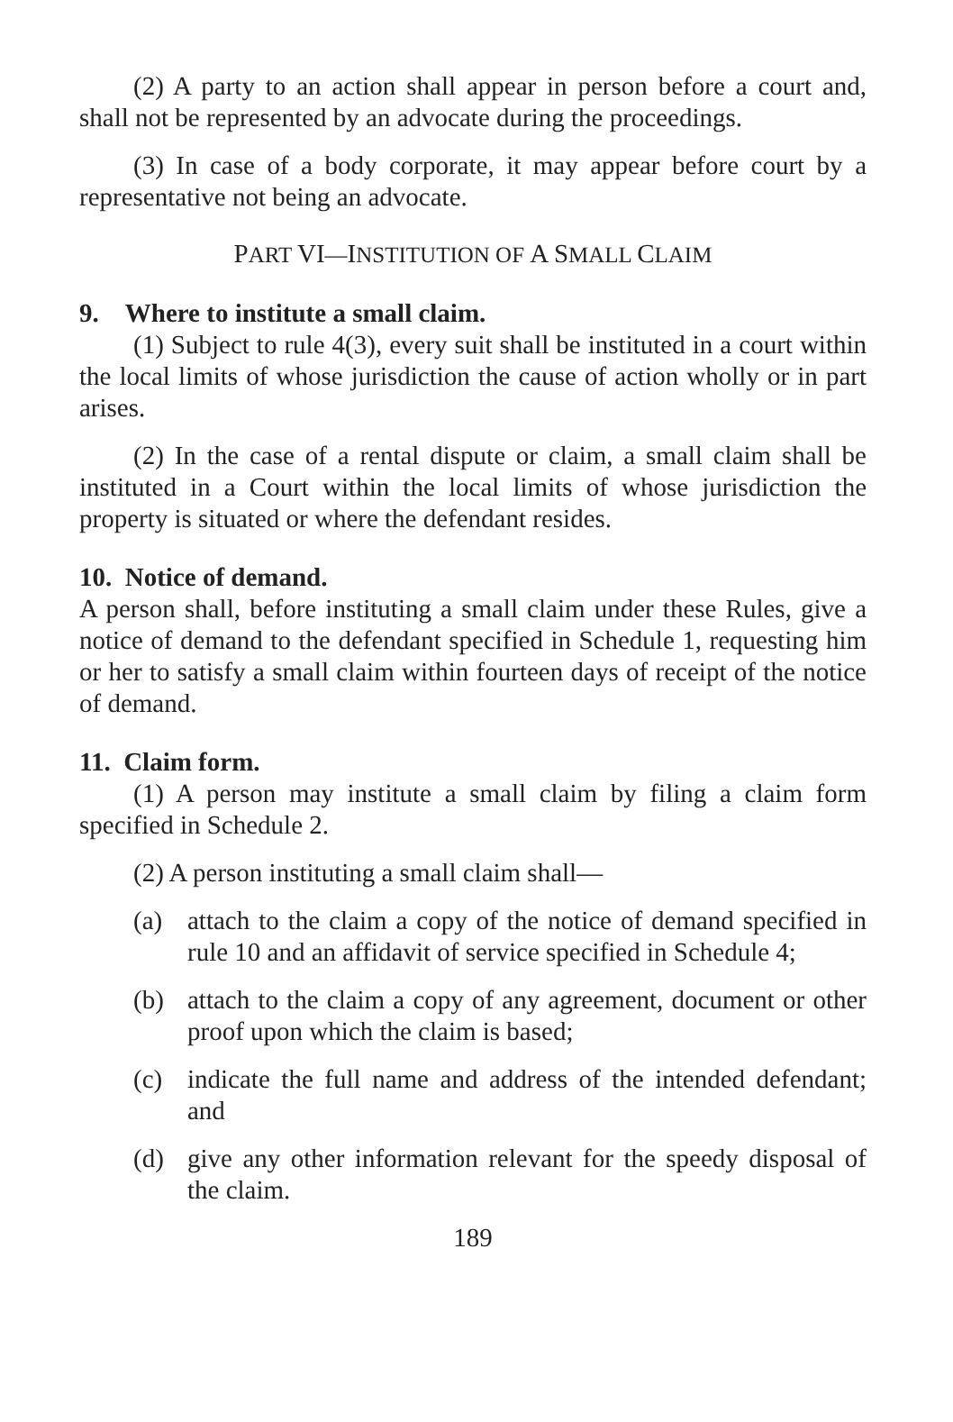(2) A party to an action shall appear in person before a court and, shall not be represented by an advocate during the proceedings.
(3) In case of a body corporate, it may appear before court by a representative not being an advocate.
PART VI—INSTITUTION OF A SMALL CLAIM
9. Where to institute a small claim.
(1) Subject to rule 4(3), every suit shall be instituted in a court within the local limits of whose jurisdiction the cause of action wholly or in part arises.
(2) In the case of a rental dispute or claim, a small claim shall be instituted in a Court within the local limits of whose jurisdiction the property is situated or where the defendant resides.
10. Notice of demand.
A person shall, before instituting a small claim under these Rules, give a notice of demand to the defendant specified in Schedule 1, requesting him or her to satisfy a small claim within fourteen days of receipt of the notice of demand.
11. Claim form.
(1) A person may institute a small claim by filing a claim form specified in Schedule 2.
(2) A person instituting a small claim shall—
(a) attach to the claim a copy of the notice of demand specified in rule 10 and an affidavit of service specified in Schedule 4;
(b) attach to the claim a copy of any agreement, document or other proof upon which the claim is based;
(c) indicate the full name and address of the intended defendant; and
(d) give any other information relevant for the speedy disposal of the claim.
189